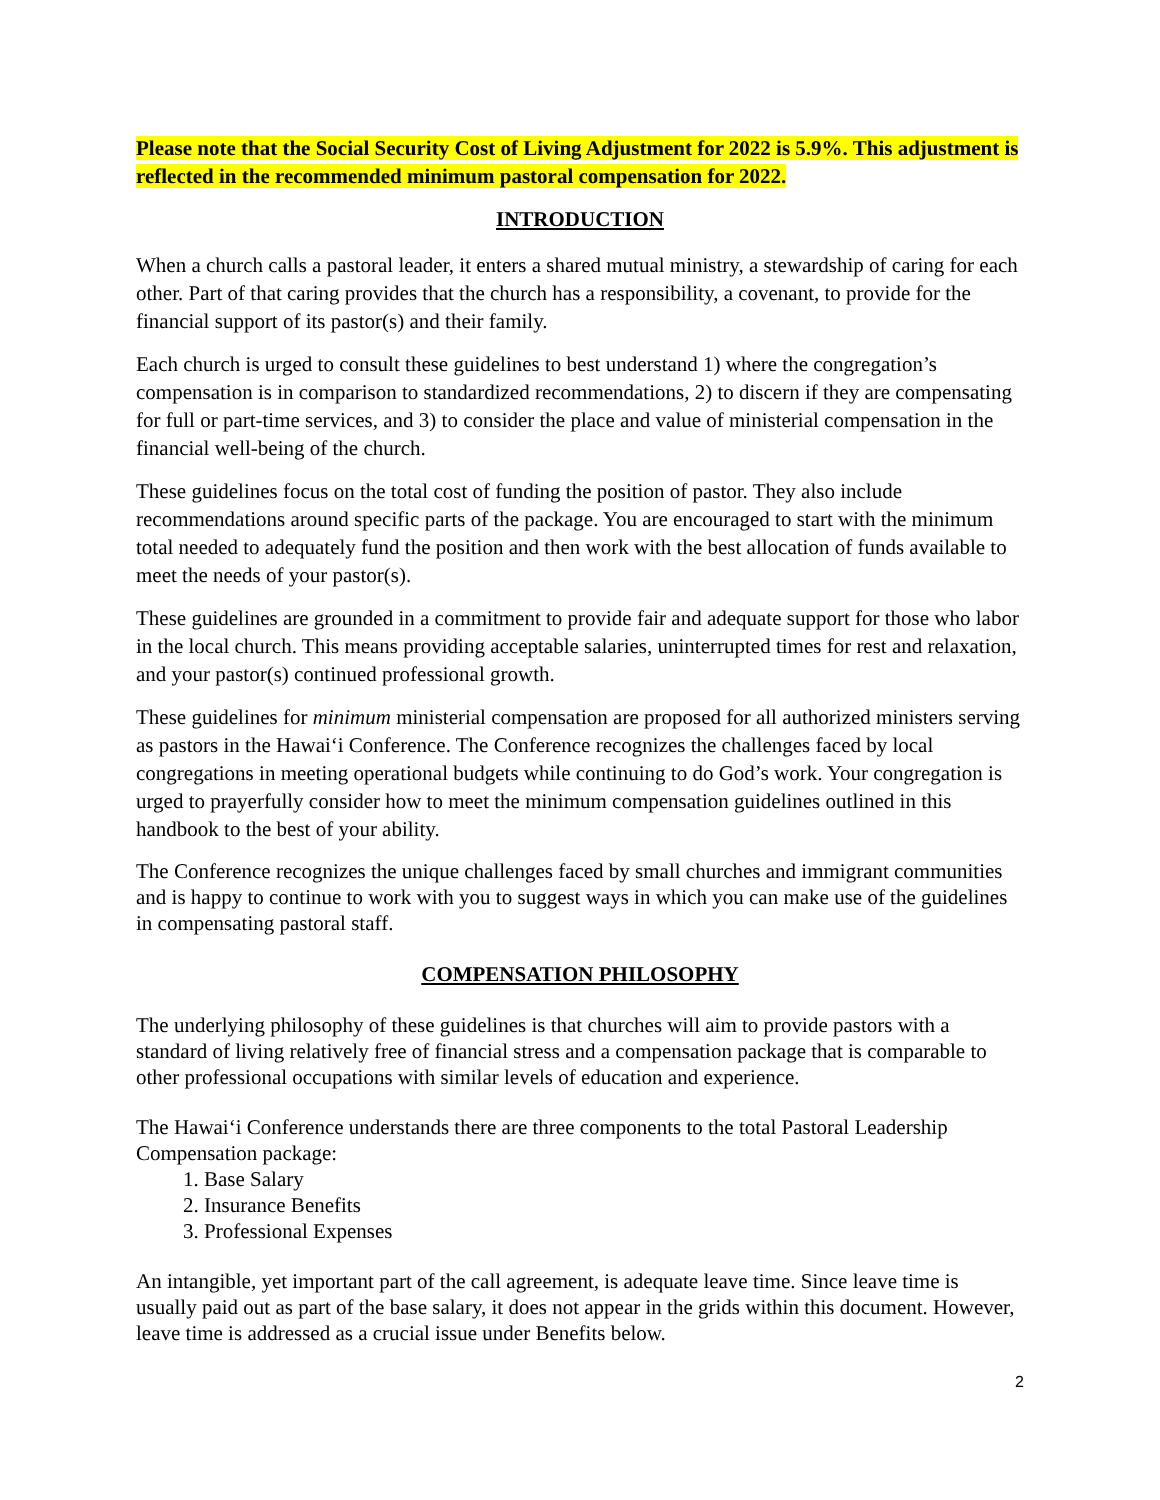Please note that the Social Security Cost of Living Adjustment for 2022 is 5.9%. This adjustment is reflected in the recommended minimum pastoral compensation for 2022.
INTRODUCTION
When a church calls a pastoral leader, it enters a shared mutual ministry, a stewardship of caring for each other. Part of that caring provides that the church has a responsibility, a covenant, to provide for the financial support of its pastor(s) and their family.
Each church is urged to consult these guidelines to best understand 1) where the congregation’s compensation is in comparison to standardized recommendations, 2) to discern if they are compensating for full or part-time services, and 3) to consider the place and value of ministerial compensation in the financial well-being of the church.
These guidelines focus on the total cost of funding the position of pastor. They also include recommendations around specific parts of the package. You are encouraged to start with the minimum total needed to adequately fund the position and then work with the best allocation of funds available to meet the needs of your pastor(s).
These guidelines are grounded in a commitment to provide fair and adequate support for those who labor in the local church. This means providing acceptable salaries, uninterrupted times for rest and relaxation, and your pastor(s) continued professional growth.
These guidelines for minimum ministerial compensation are proposed for all authorized ministers serving as pastors in the Hawai‘i Conference. The Conference recognizes the challenges faced by local congregations in meeting operational budgets while continuing to do God’s work. Your congregation is urged to prayerfully consider how to meet the minimum compensation guidelines outlined in this handbook to the best of your ability.
The Conference recognizes the unique challenges faced by small churches and immigrant communities and is happy to continue to work with you to suggest ways in which you can make use of the guidelines in compensating pastoral staff.
COMPENSATION PHILOSOPHY
The underlying philosophy of these guidelines is that churches will aim to provide pastors with a standard of living relatively free of financial stress and a compensation package that is comparable to other professional occupations with similar levels of education and experience.
The Hawai‘i Conference understands there are three components to the total Pastoral Leadership Compensation package:
1. Base Salary
2. Insurance Benefits
3. Professional Expenses
An intangible, yet important part of the call agreement, is adequate leave time. Since leave time is usually paid out as part of the base salary, it does not appear in the grids within this document. However, leave time is addressed as a crucial issue under Benefits below.
2